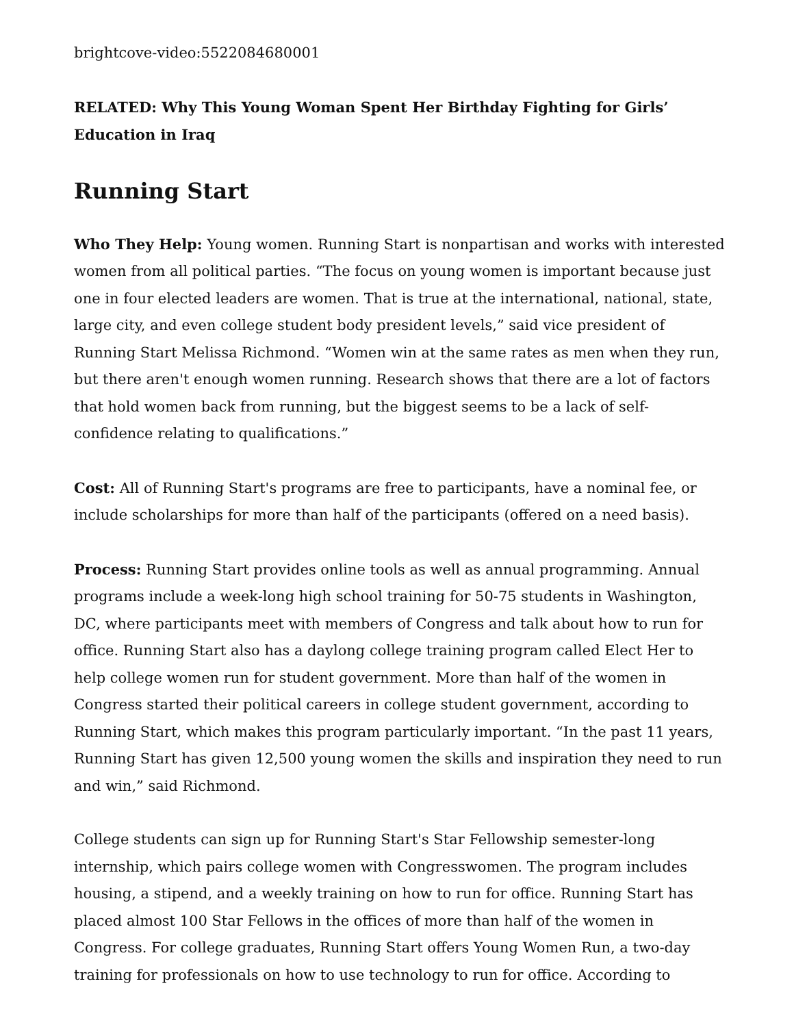brightcove-video:5522084680001
RELATED: Why This Young Woman Spent Her Birthday Fighting for Girls’ Education in Iraq
Running Start
Who They Help: Young women. Running Start is nonpartisan and works with interested women from all political parties. “The focus on young women is important because just one in four elected leaders are women. That is true at the international, national, state, large city, and even college student body president levels,” said vice president of Running Start Melissa Richmond. “Women win at the same rates as men when they run, but there aren't enough women running. Research shows that there are a lot of factors that hold women back from running, but the biggest seems to be a lack of self-confidence relating to qualifications.”
Cost: All of Running Start's programs are free to participants, have a nominal fee, or include scholarships for more than half of the participants (offered on a need basis).
Process: Running Start provides online tools as well as annual programming. Annual programs include a week-long high school training for 50-75 students in Washington, DC, where participants meet with members of Congress and talk about how to run for office. Running Start also has a daylong college training program called Elect Her to help college women run for student government. More than half of the women in Congress started their political careers in college student government, according to Running Start, which makes this program particularly important. “In the past 11 years, Running Start has given 12,500 young women the skills and inspiration they need to run and win,” said Richmond.
College students can sign up for Running Start's Star Fellowship semester-long internship, which pairs college women with Congresswomen. The program includes housing, a stipend, and a weekly training on how to run for office. Running Start has placed almost 100 Star Fellows in the offices of more than half of the women in Congress. For college graduates, Running Start offers Young Women Run, a two-day training for professionals on how to use technology to run for office. According to